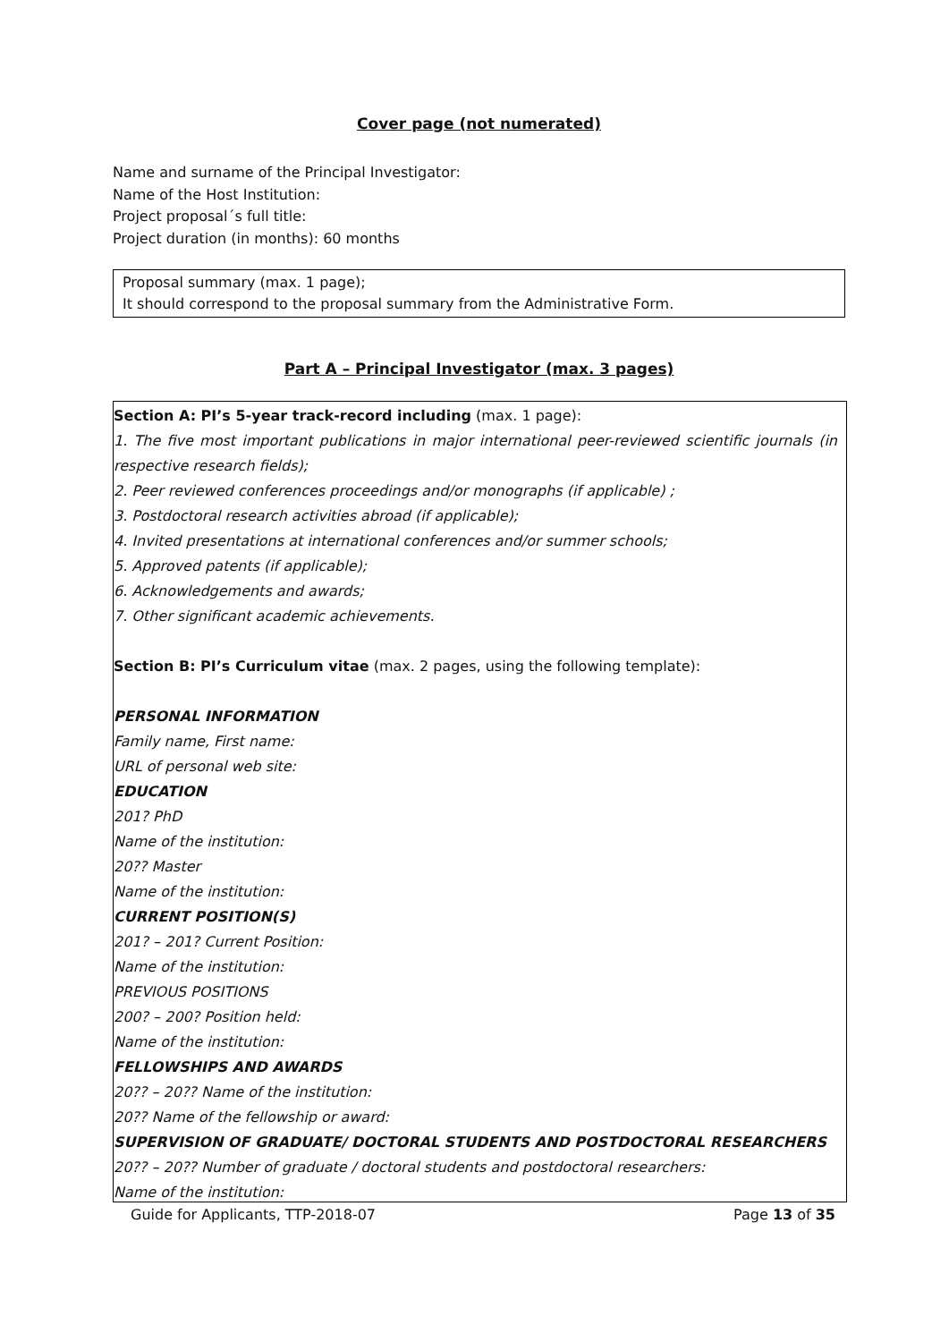Cover page (not numerated)
Name and surname of the Principal Investigator:
Name of the Host Institution:
Project proposal´s full title:
Project duration (in months): 60 months
Proposal summary (max. 1 page);
It should correspond to the proposal summary from the Administrative Form.
Part A – Principal Investigator (max. 3 pages)
Section A: PI’s 5-year track-record including (max. 1 page):
1. The five most important publications in major international peer-reviewed scientific journals (in respective research fields);
2. Peer reviewed conferences proceedings and/or monographs (if applicable) ;
3. Postdoctoral research activities abroad (if applicable);
4. Invited presentations at international conferences and/or summer schools;
5. Approved patents (if applicable);
6. Acknowledgements and awards;
7. Other significant academic achievements.
Section B: PI’s Curriculum vitae (max. 2 pages, using the following template):
PERSONAL INFORMATION
Family name, First name:
URL of personal web site:
EDUCATION
201? PhD
Name of the institution:
20?? Master
Name of the institution:
CURRENT POSITION(S)
201? – 201? Current Position:
Name of the institution:
PREVIOUS POSITIONS
200? – 200? Position held:
Name of the institution:
FELLOWSHIPS AND AWARDS
20?? – 20?? Name of the institution:
20?? Name of the fellowship or award:
SUPERVISION OF GRADUATE/ DOCTORAL STUDENTS AND POSTDOCTORAL RESEARCHERS
20?? – 20?? Number of graduate / doctoral students and postdoctoral researchers:
Name of the institution:
Guide for Applicants, TTP-2018-07 Page 13 of 35